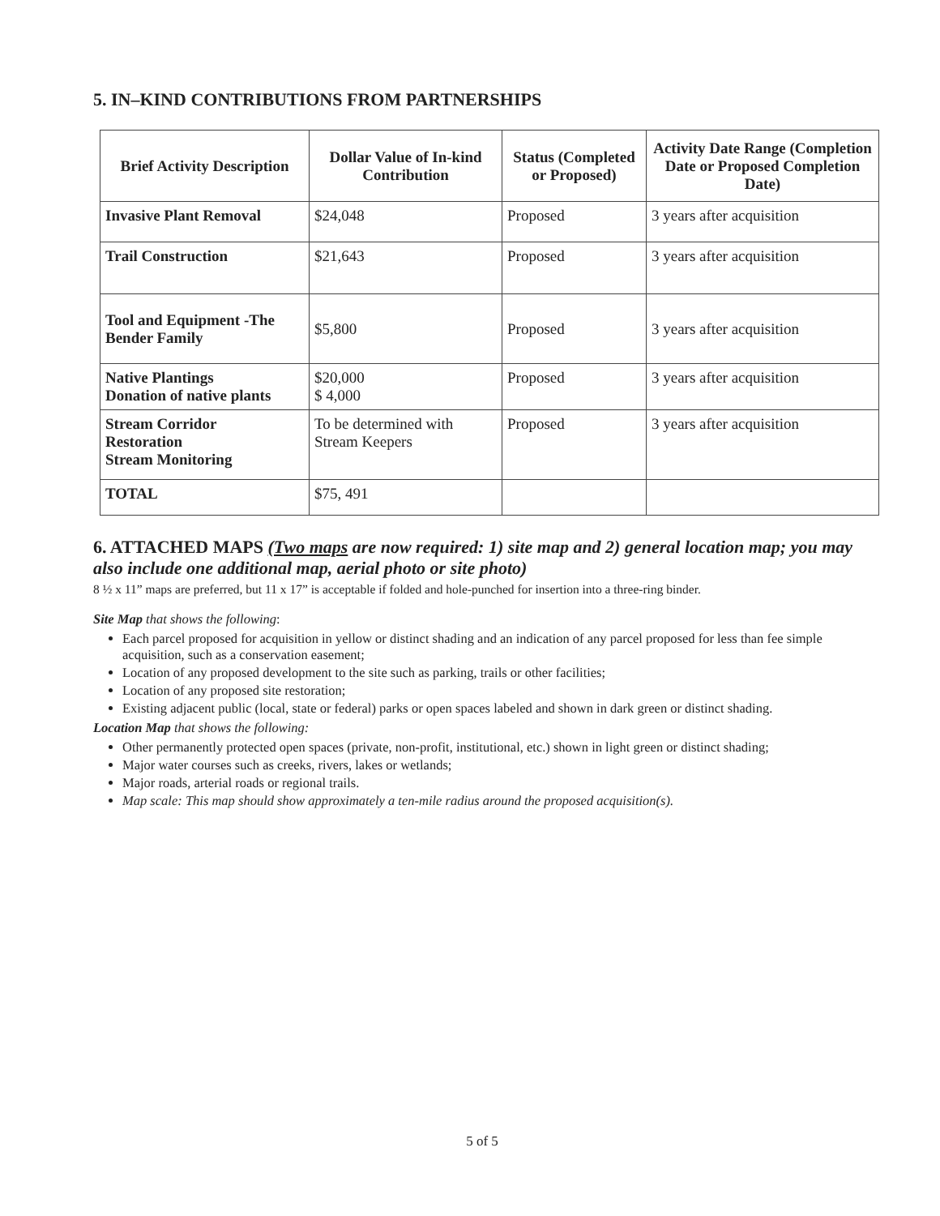5. IN–KIND CONTRIBUTIONS FROM PARTNERSHIPS
| Brief Activity Description | Dollar Value of In-kind Contribution | Status (Completed or Proposed) | Activity Date Range (Completion Date or Proposed Completion Date) |
| --- | --- | --- | --- |
| Invasive Plant Removal | $24,048 | Proposed | 3 years after acquisition |
| Trail Construction | $21,643 | Proposed | 3 years after acquisition |
| Tool and Equipment -The Bender Family | $5,800 | Proposed | 3 years after acquisition |
| Native Plantings Donation of native plants | $20,000 $ 4,000 | Proposed | 3 years after acquisition |
| Stream Corridor Restoration Stream Monitoring | To be determined with Stream Keepers | Proposed | 3 years after acquisition |
| TOTAL | $75, 491 | | |
6. ATTACHED MAPS (Two maps are now required: 1) site map and 2) general location map; you may also include one additional map, aerial photo or site photo)
8 ½ x 11” maps are preferred, but 11 x 17” is acceptable if folded and hole-punched for insertion into a three-ring binder.
Site Map that shows the following:
Each parcel proposed for acquisition in yellow or distinct shading and an indication of any parcel proposed for less than fee simple acquisition, such as a conservation easement;
Location of any proposed development to the site such as parking, trails or other facilities;
Location of any proposed site restoration;
Existing adjacent public (local, state or federal) parks or open spaces labeled and shown in dark green or distinct shading.
Location Map that shows the following:
Other permanently protected open spaces (private, non-profit, institutional, etc.) shown in light green or distinct shading;
Major water courses such as creeks, rivers, lakes or wetlands;
Major roads, arterial roads or regional trails.
Map scale: This map should show approximately a ten-mile radius around the proposed acquisition(s).
5 of 5